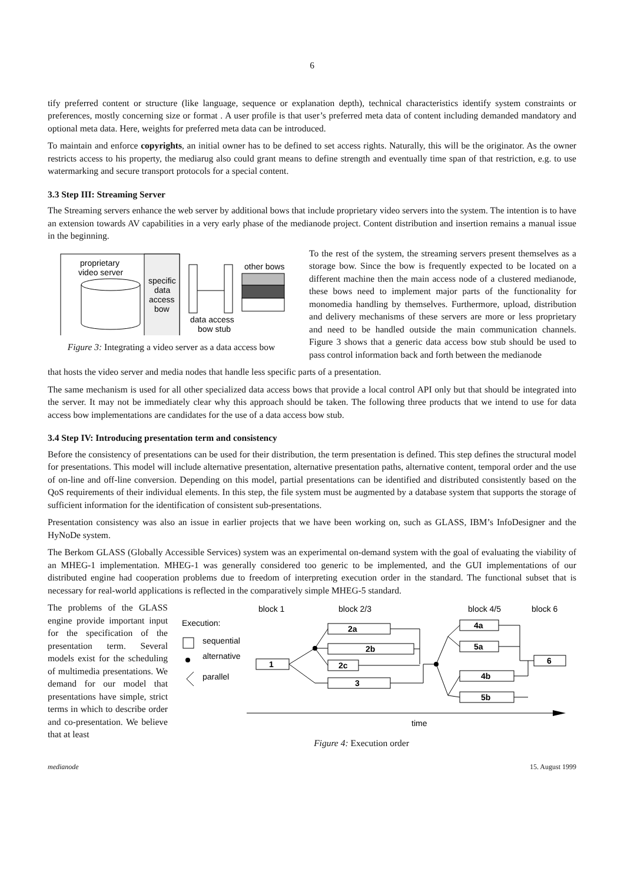6
tify preferred content or structure (like language, sequence or explanation depth), technical characteristics identify system constraints or preferences, mostly concerning size or format . A user profile is that user’s preferred meta data of content including demanded mandatory and optional meta data. Here, weights for preferred meta data can be introduced.
To maintain and enforce copyrights, an initial owner has to be defined to set access rights. Naturally, this will be the originator. As the owner restricts access to his property, the mediarug also could grant means to define strength and eventually time span of that restriction, e.g. to use watermarking and secure transport protocols for a special content.
3.3 Step III: Streaming Server
The Streaming servers enhance the web server by additional bows that include proprietary video servers into the system. The intention is to have an extension towards AV capabilities in a very early phase of the medianode project. Content distribution and insertion remains a manual issue in the beginning.
proprietary
video server
specific
data
access
bow
other bows
data access
bow stub
Figure 3: Integrating a video server as a data access bow
To the rest of the system, the streaming servers present themselves as a storage bow. Since the bow is frequently expected to be located on a different machine then the main access node of a clustered medianode, these bows need to implement major parts of the functionality for monomedia handling by themselves. Furthermore, upload, distribution and delivery mechanisms of these servers are more or less proprietary and need to be handled outside the main communication channels. Figure 3 shows that a generic data access bow stub should be used to pass control information back and forth between the medianode
that hosts the video server and media nodes that handle less specific parts of a presentation.
The same mechanism is used for all other specialized data access bows that provide a local control API only but that should be integrated into the server. It may not be immediately clear why this approach should be taken. The following three products that we intend to use for data access bow implementations are candidates for the use of a data access bow stub.
3.4 Step IV: Introducing presentation term and consistency
Before the consistency of presentations can be used for their distribution, the term presentation is defined. This step defines the structural model for presentations. This model will include alternative presentation, alternative presentation paths, alternative content, temporal order and the use of on-line and off-line conversion. Depending on this model, partial presentations can be identified and distributed consistently based on the QoS requirements of their individual elements. In this step, the file system must be augmented by a database system that supports the storage of sufficient information for the identification of consistent sub-presentations.
Presentation consistency was also an issue in earlier projects that we have been working on, such as GLASS, IBM’s InfoDesigner and the HyNoDe system.
The Berkom GLASS (Globally Accessible Services) system was an experimental on-demand system with the goal of evaluating the viability of an MHEG-1 implementation. MHEG-1 was generally considered too generic to be implemented, and the GUI implementations of our distributed engine had cooperation problems due to freedom of interpreting execution order in the standard. The functional subset that is necessary for real-world applications is reflected in the comparatively simple MHEG-5 standard.
The problems of the GLASS engine provide important input for the specification of the presentation term. Several models exist for the scheduling of multimedia presentations. We demand for our model that presentations have simple, strict terms in which to describe order and co-presentation. We believe that at least
block 1
block 2/3
block 4/5
block 6
Execution:
sequential
alternative
parallel
1
2a
2b
2c
3
4a
5a
4b
5b
6
time
Figure 4: Execution order
medianode 15. August 1999